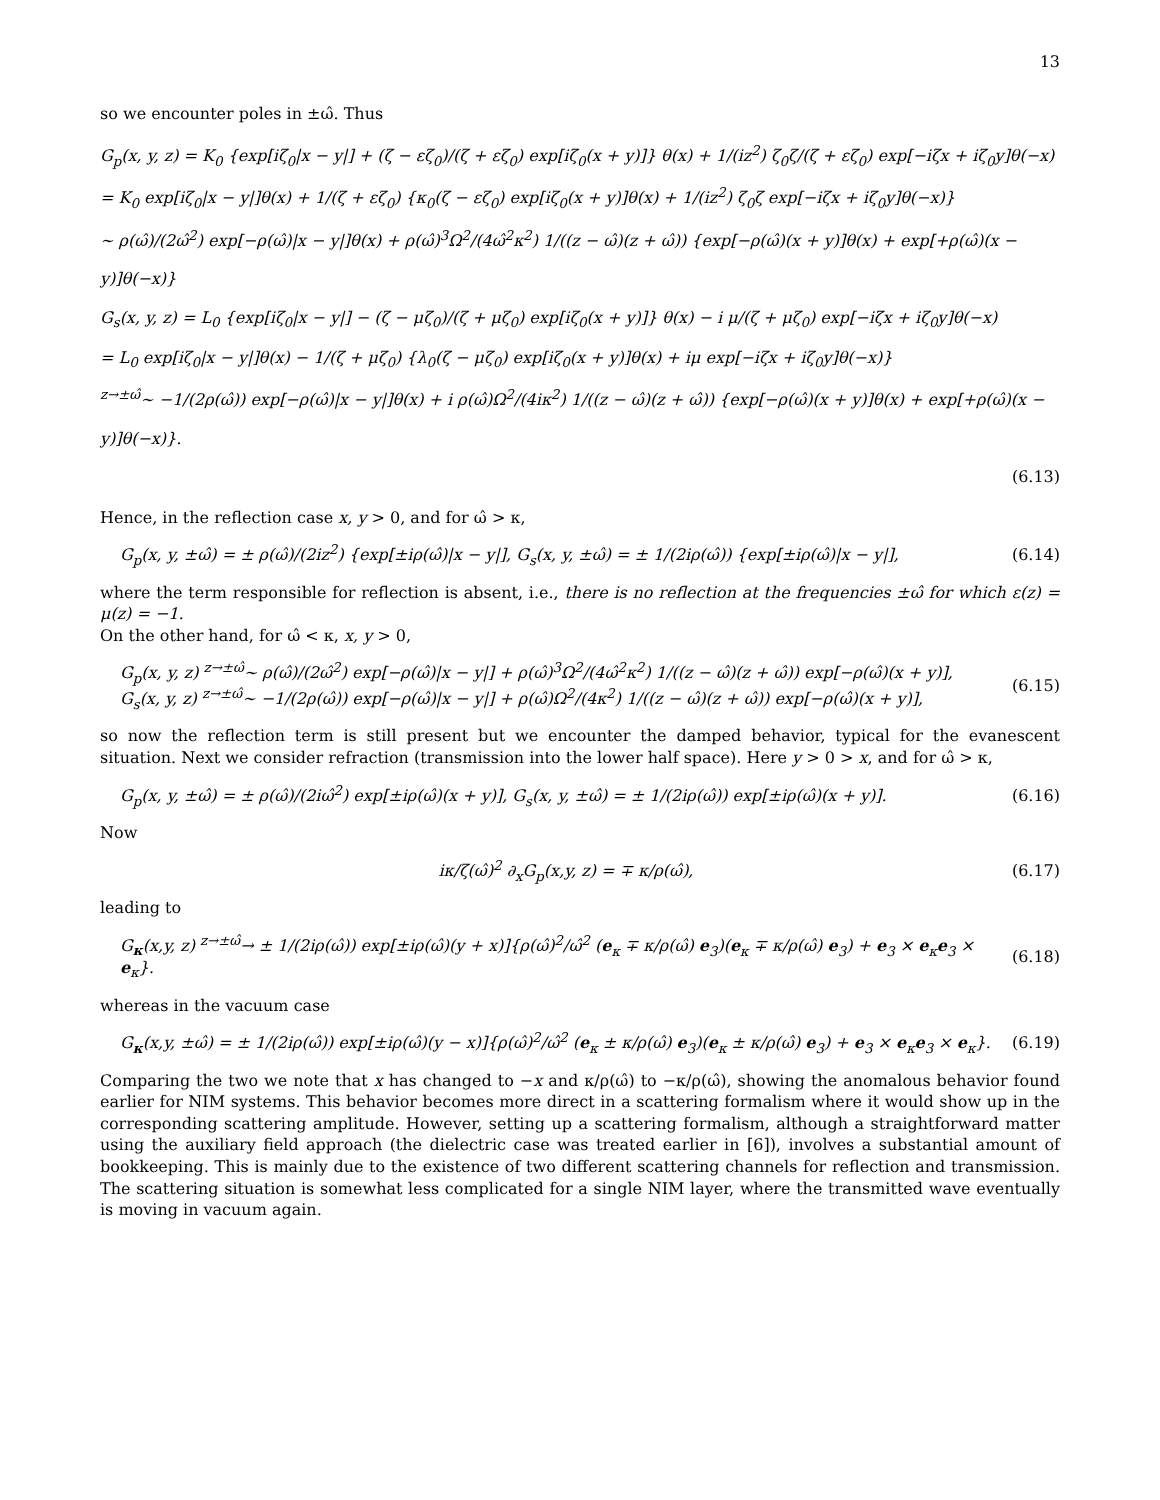13
so we encounter poles in ±ω̂. Thus
G<sub>p</sub>(x, y, z) = K<sub>0</sub> {exp[iζ<sub>0</sub>|x − y|] + (ζ − εζ<sub>0</sub>)/(ζ + εζ<sub>0</sub>) exp[iζ<sub>0</sub>(x + y)]} θ(x) + 1/(iz<sup>2</sup>) ζ<sub>0</sub>ζ/(ζ + εζ<sub>0</sub>) exp[−iζx + iζ<sub>0</sub>y]θ(−x)
= K<sub>0</sub> exp[iζ<sub>0</sub>|x − y|]θ(x) + 1/(ζ + εζ<sub>0</sub>) {κ<sub>0</sub>(ζ − εζ<sub>0</sub>) exp[iζ<sub>0</sub>(x + y)]θ(x) + 1/(iz<sup>2</sup>) ζ<sub>0</sub>ζ exp[−iζx + iζ<sub>0</sub>y]θ(−x)}
∼ ρ(ω̂)/(2ω̂<sup>2</sup>) exp[−ρ(ω̂)|x − y|]θ(x) + ρ(ω̂)<sup>3</sup>Ω<sup>2</sup>/(4ω̂<sup>2</sup>κ<sup>2</sup>) 1/((z − ω̂)(z + ω̂)) {exp[−ρ(ω̂)(x + y)]θ(x) + exp[+ρ(ω̂)(x − y)]θ(−x)}
G<sub>s</sub>(x, y, z) = L<sub>0</sub> {exp[iζ<sub>0</sub>|x − y|] − (ζ − μζ<sub>0</sub>)/(ζ + μζ<sub>0</sub>) exp[iζ<sub>0</sub>(x + y)]} θ(x) − i μ/(ζ + μζ<sub>0</sub>) exp[−iζx + iζ<sub>0</sub>y]θ(−x)
= L<sub>0</sub> exp[iζ<sub>0</sub>|x − y|]θ(x) − 1/(ζ + μζ<sub>0</sub>) {λ<sub>0</sub>(ζ − μζ<sub>0</sub>) exp[iζ<sub>0</sub>(x + y)]θ(x) + iμ exp[−iζx + iζ<sub>0</sub>y]θ(−x)}
<sup>z→±ω̂</sup>∼ −1/(2ρ(ω̂)) exp[−ρ(ω̂)|x − y|]θ(x) + i ρ(ω̂)Ω<sup>2</sup>/(4iκ<sup>2</sup>) 1/((z − ω̂)(z + ω̂)) {exp[−ρ(ω̂)(x + y)]θ(x) + exp[+ρ(ω̂)(x − y)]θ(−x)}.
(6.13)
Hence, in the reflection case x, y > 0, and for ω̂ > κ,
G<sub>p</sub>(x, y, ±ω̂) = ± ρ(ω̂)/(2iz<sup>2</sup>) {exp[±iρ(ω̂)|x − y|], G<sub>s</sub>(x, y, ±ω̂) = ± 1/(2iρ(ω̂)) {exp[±iρ(ω̂)|x − y|], (6.14)
where the term responsible for reflection is absent, i.e., there is no reflection at the frequencies ±ω̂ for which ε(z) = μ(z) = −1.
On the other hand, for ω̂ < κ, x, y > 0,
G<sub>p</sub>(x, y, z) <sup>z→±ω̂</sup>∼ ρ(ω̂)/(2ω̂<sup>2</sup>) exp[−ρ(ω̂)|x − y|] + ρ(ω̂)<sup>3</sup>Ω<sup>2</sup>/(4ω̂<sup>2</sup>κ<sup>2</sup>) 1/((z − ω̂)(z + ω̂)) exp[−ρ(ω̂)(x + y)],
G<sub>s</sub>(x, y, z) <sup>z→±ω̂</sup>∼ −1/(2ρ(ω̂)) exp[−ρ(ω̂)|x − y|] + ρ(ω̂)Ω<sup>2</sup>/(4κ<sup>2</sup>) 1/((z − ω̂)(z + ω̂)) exp[−ρ(ω̂)(x + y)], (6.15)
so now the reflection term is still present but we encounter the damped behavior, typical for the evanescent situation. Next we consider refraction (transmission into the lower half space). Here y > 0 > x, and for ω̂ > κ,
G<sub>p</sub>(x, y, ±ω̂) = ± ρ(ω̂)/(2iω̂<sup>2</sup>) exp[±iρ(ω̂)(x + y)], G<sub>s</sub>(x, y, ±ω̂) = ± 1/(2iρ(ω̂)) exp[±iρ(ω̂)(x + y)]. (6.16)
Now
iκ/ζ(ω̂)<sup>2</sup> ∂<sub>x</sub>G<sub>p</sub>(x,y, z) = ∓ κ/ρ(ω̂), (6.17)
leading to
G<sub>κ</sub>(x,y, z) <sup>z→±ω̂</sup>→ ± 1/(2iρ(ω̂)) exp[±iρ(ω̂)(y + x)]{ρ(ω̂)<sup>2</sup>/ω̂<sup>2</sup> (e<sub>κ</sub> ∓ κ/ρ(ω̂) e<sub>3</sub>)(e<sub>κ</sub> ∓ κ/ρ(ω̂) e<sub>3</sub>) + e<sub>3</sub> × e<sub>κ</sub>e<sub>3</sub> × e<sub>κ</sub>}. (6.18)
whereas in the vacuum case
G<sub>κ</sub>(x,y, ±ω̂) = ± 1/(2iρ(ω̂)) exp[±iρ(ω̂)(y − x)]{ρ(ω̂)<sup>2</sup>/ω̂<sup>2</sup> (e<sub>κ</sub> ± κ/ρ(ω̂) e<sub>3</sub>)(e<sub>κ</sub> ± κ/ρ(ω̂) e<sub>3</sub>) + e<sub>3</sub> × e<sub>κ</sub>e<sub>3</sub> × e<sub>κ</sub>}. (6.19)
Comparing the two we note that x has changed to −x and κ/ρ(ω̂) to −κ/ρ(ω̂), showing the anomalous behavior found earlier for NIM systems. This behavior becomes more direct in a scattering formalism where it would show up in the corresponding scattering amplitude. However, setting up a scattering formalism, although a straightforward matter using the auxiliary field approach (the dielectric case was treated earlier in [6]), involves a substantial amount of bookkeeping. This is mainly due to the existence of two different scattering channels for reflection and transmission. The scattering situation is somewhat less complicated for a single NIM layer, where the transmitted wave eventually is moving in vacuum again.